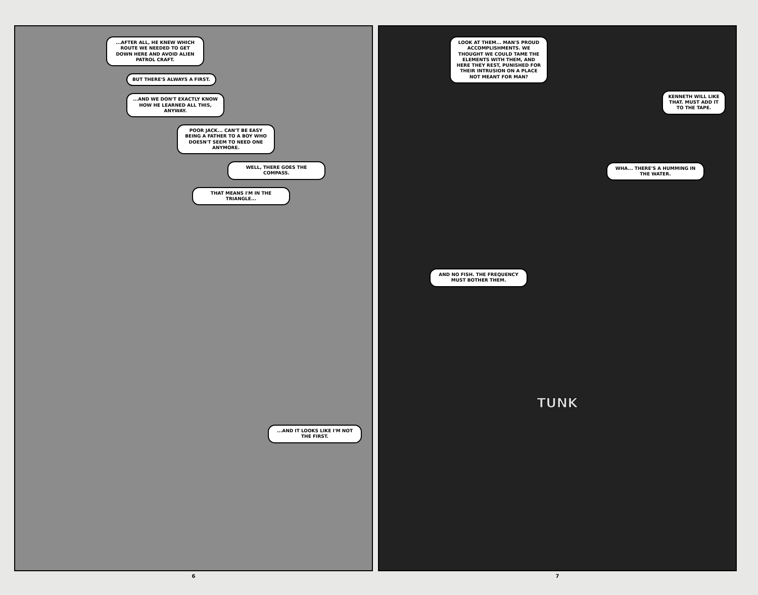...AFTER ALL, HE KNEW WHICH ROUTE WE NEEDED TO GET DOWN HERE AND AVOID ALIEN PATROL CRAFT.
BUT THERE'S ALWAYS A FIRST.
...AND WE DON'T EXACTLY KNOW HOW HE LEARNED ALL THIS, ANYWAY.
POOR JACK... CAN'T BE EASY BEING A FATHER TO A BOY WHO DOESN'T SEEM TO NEED ONE ANYMORE.
WELL, THERE GOES THE COMPASS.
THAT MEANS I'M IN THE TRIANGLE...
...AND IT LOOKS LIKE I'M NOT THE FIRST.
6
LOOK AT THEM... MAN'S PROUD ACCOMPLISHMENTS. WE THOUGHT WE COULD TAME THE ELEMENTS WITH THEM, AND HERE THEY REST, PUNISHED FOR THEIR INTRUSION ON A PLACE NOT MEANT FOR MAN?
KENNETH WILL LIKE THAT. MUST ADD IT TO THE TAPE.
WHA... THERE'S A HUMMING IN THE WATER.
AND NO FISH. THE FREQUENCY MUST BOTHER THEM.
TUNK
7